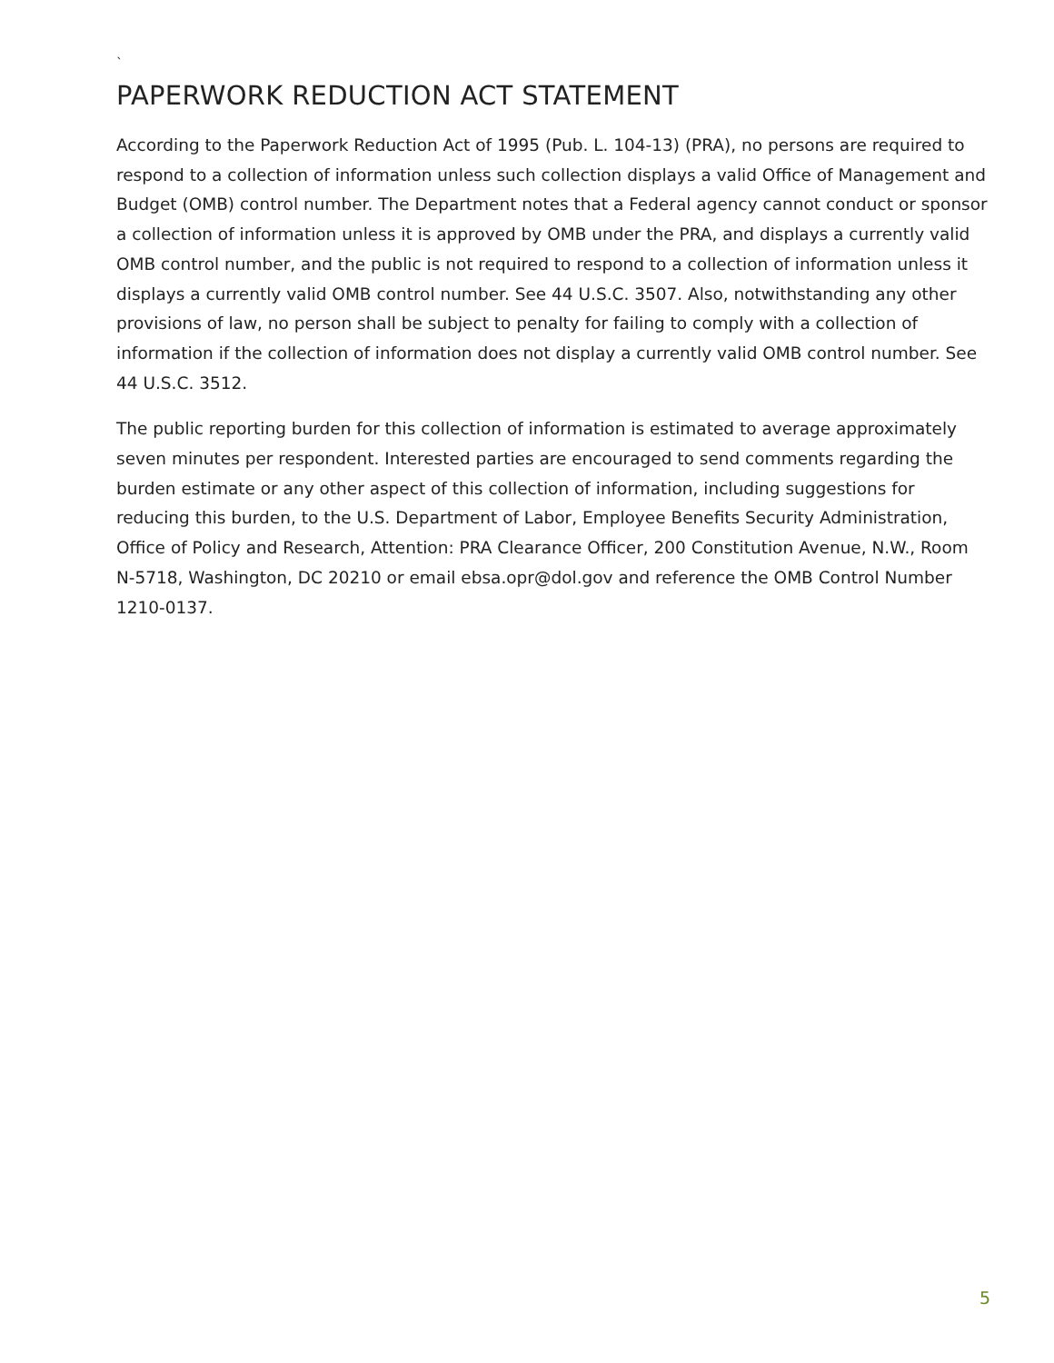`
PAPERWORK REDUCTION ACT STATEMENT
According to the Paperwork Reduction Act of 1995 (Pub. L. 104-13) (PRA), no persons are required to respond to a collection of information unless such collection displays a valid Office of Management and Budget (OMB) control number. The Department notes that a Federal agency cannot conduct or sponsor a collection of information unless it is approved by OMB under the PRA, and displays a currently valid OMB control number, and the public is not required to respond to a collection of information unless it displays a currently valid OMB control number. See 44 U.S.C. 3507. Also, notwithstanding any other provisions of law, no person shall be subject to penalty for failing to comply with a collection of information if the collection of information does not display a currently valid OMB control number. See 44 U.S.C. 3512.
The public reporting burden for this collection of information is estimated to average approximately seven minutes per respondent. Interested parties are encouraged to send comments regarding the burden estimate or any other aspect of this collection of information, including suggestions for reducing this burden, to the U.S. Department of Labor, Employee Benefits Security Administration, Office of Policy and Research, Attention: PRA Clearance Officer, 200 Constitution Avenue, N.W., Room N-5718, Washington, DC 20210 or email ebsa.opr@dol.gov and reference the OMB Control Number 1210-0137.
5